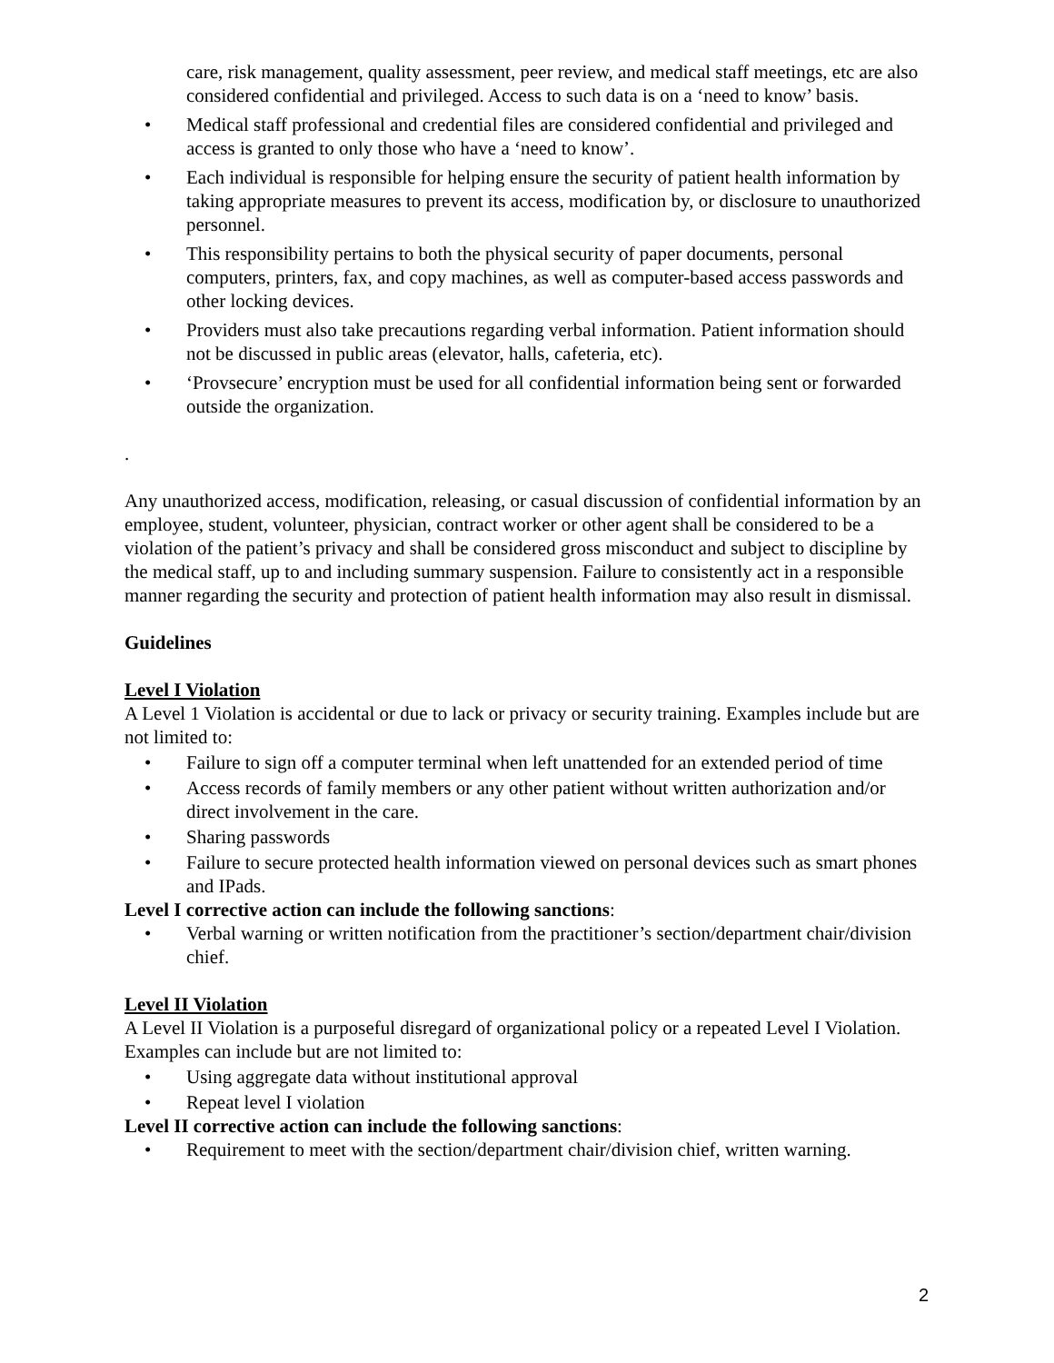care, risk management, quality assessment, peer review, and medical staff meetings, etc are also considered confidential and privileged. Access to such data is on a ‘need to know’ basis.
• Medical staff professional and credential files are considered confidential and privileged and access is granted to only those who have a ‘need to know’.
• Each individual is responsible for helping ensure the security of patient health information by taking appropriate measures to prevent its access, modification by, or disclosure to unauthorized personnel.
• This responsibility pertains to both the physical security of paper documents, personal computers, printers, fax, and copy machines, as well as computer-based access passwords and other locking devices.
• Providers must also take precautions regarding verbal information. Patient information should not be discussed in public areas (elevator, halls, cafeteria, etc).
• ‘Provsecure’ encryption must be used for all confidential information being sent or forwarded outside the organization.
.
Any unauthorized access, modification, releasing, or casual discussion of confidential information by an employee, student, volunteer, physician, contract worker or other agent shall be considered to be a violation of the patient’s privacy and shall be considered gross misconduct and subject to discipline by the medical staff, up to and including summary suspension. Failure to consistently act in a responsible manner regarding the security and protection of patient health information may also result in dismissal.
Guidelines
Level I Violation
A Level 1 Violation is accidental or due to lack or privacy or security training. Examples include but are not limited to:
• Failure to sign off a computer terminal when left unattended for an extended period of time
• Access records of family members or any other patient without written authorization and/or direct involvement in the care.
• Sharing passwords
• Failure to secure protected health information viewed on personal devices such as smart phones and IPads.
Level I corrective action can include the following sanctions:
• Verbal warning or written notification from the practitioner’s section/department chair/division chief.
Level II Violation
A Level II Violation is a purposeful disregard of organizational policy or a repeated Level I Violation. Examples can include but are not limited to:
• Using aggregate data without institutional approval
• Repeat level I violation
Level II corrective action can include the following sanctions:
• Requirement to meet with the section/department chair/division chief, written warning.
2